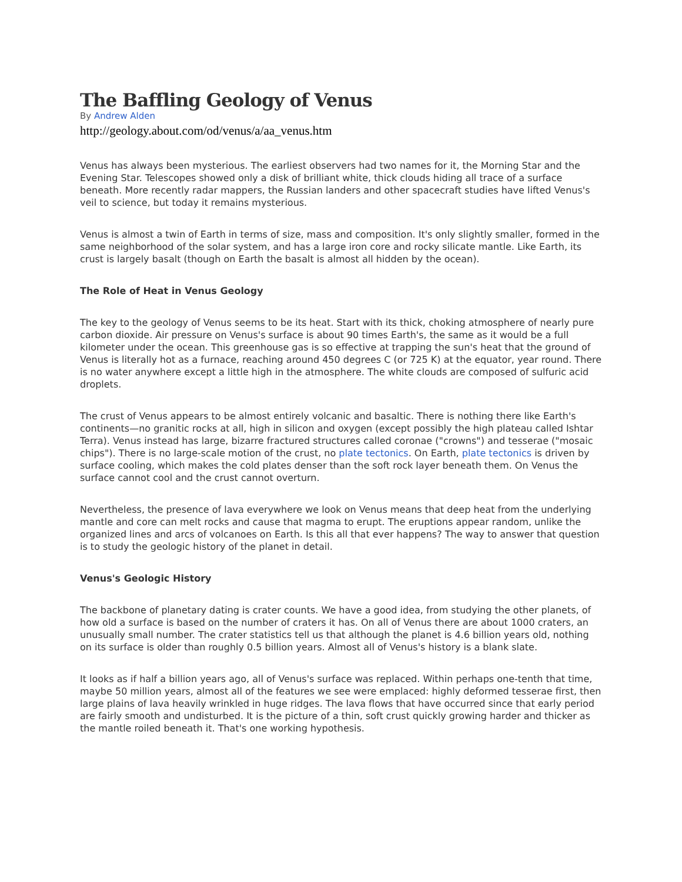The Baffling Geology of Venus
By Andrew Alden
http://geology.about.com/od/venus/a/aa_venus.htm
Venus has always been mysterious. The earliest observers had two names for it, the Morning Star and the Evening Star. Telescopes showed only a disk of brilliant white, thick clouds hiding all trace of a surface beneath. More recently radar mappers, the Russian landers and other spacecraft studies have lifted Venus's veil to science, but today it remains mysterious.
Venus is almost a twin of Earth in terms of size, mass and composition. It's only slightly smaller, formed in the same neighborhood of the solar system, and has a large iron core and rocky silicate mantle. Like Earth, its crust is largely basalt (though on Earth the basalt is almost all hidden by the ocean).
The Role of Heat in Venus Geology
The key to the geology of Venus seems to be its heat. Start with its thick, choking atmosphere of nearly pure carbon dioxide. Air pressure on Venus's surface is about 90 times Earth's, the same as it would be a full kilometer under the ocean. This greenhouse gas is so effective at trapping the sun's heat that the ground of Venus is literally hot as a furnace, reaching around 450 degrees C (or 725 K) at the equator, year round. There is no water anywhere except a little high in the atmosphere. The white clouds are composed of sulfuric acid droplets.
The crust of Venus appears to be almost entirely volcanic and basaltic. There is nothing there like Earth's continents—no granitic rocks at all, high in silicon and oxygen (except possibly the high plateau called Ishtar Terra). Venus instead has large, bizarre fractured structures called coronae ("crowns") and tesserae ("mosaic chips"). There is no large-scale motion of the crust, no plate tectonics. On Earth, plate tectonics is driven by surface cooling, which makes the cold plates denser than the soft rock layer beneath them. On Venus the surface cannot cool and the crust cannot overturn.
Nevertheless, the presence of lava everywhere we look on Venus means that deep heat from the underlying mantle and core can melt rocks and cause that magma to erupt. The eruptions appear random, unlike the organized lines and arcs of volcanoes on Earth. Is this all that ever happens? The way to answer that question is to study the geologic history of the planet in detail.
Venus's Geologic History
The backbone of planetary dating is crater counts. We have a good idea, from studying the other planets, of how old a surface is based on the number of craters it has. On all of Venus there are about 1000 craters, an unusually small number. The crater statistics tell us that although the planet is 4.6 billion years old, nothing on its surface is older than roughly 0.5 billion years. Almost all of Venus's history is a blank slate.
It looks as if half a billion years ago, all of Venus's surface was replaced. Within perhaps one-tenth that time, maybe 50 million years, almost all of the features we see were emplaced: highly deformed tesserae first, then large plains of lava heavily wrinkled in huge ridges. The lava flows that have occurred since that early period are fairly smooth and undisturbed. It is the picture of a thin, soft crust quickly growing harder and thicker as the mantle roiled beneath it. That's one working hypothesis.